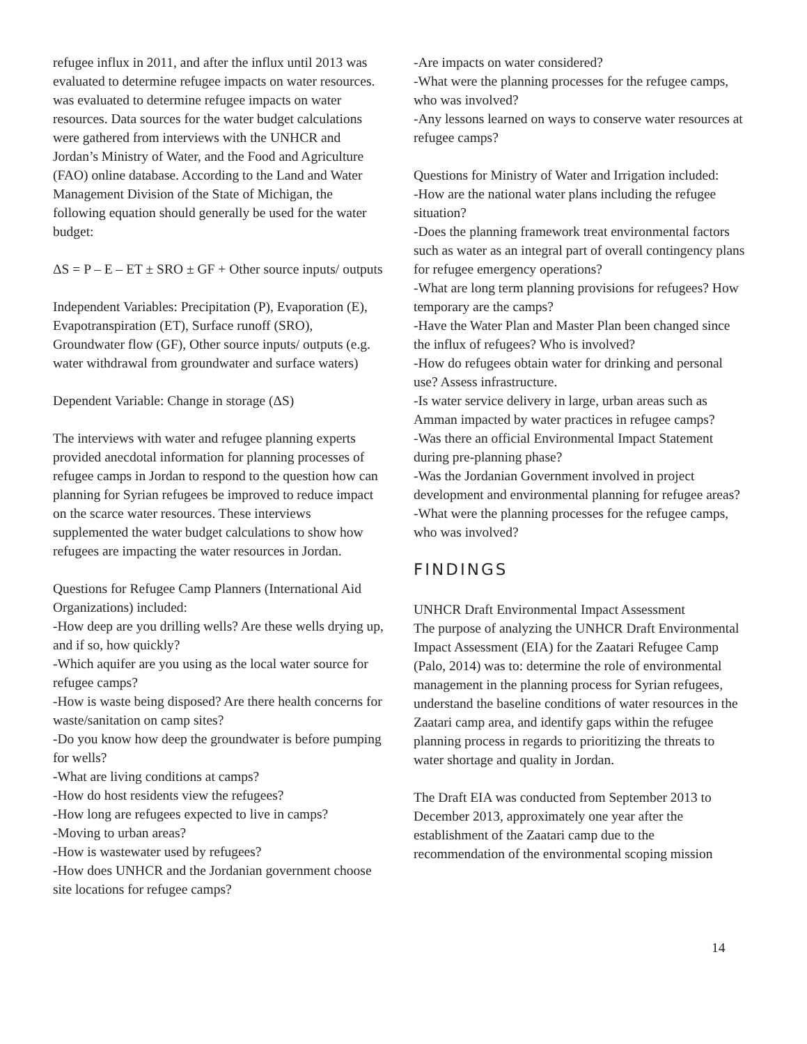refugee influx in 2011, and after the influx until 2013 was evaluated to determine refugee impacts on water resources. was evaluated to determine refugee impacts on water resources. Data sources for the water budget calculations were gathered from interviews with the UNHCR and Jordan’s Ministry of Water, and the Food and Agriculture (FAO) online database. According to the Land and Water Management Division of the State of Michigan, the following equation should generally be used for the water budget:
ΔS = P – E – ET ± SRO ± GF + Other source inputs/ outputs
Independent Variables: Precipitation (P), Evaporation (E), Evapotranspiration (ET), Surface runoff (SRO), Groundwater flow (GF), Other source inputs/ outputs (e.g. water withdrawal from groundwater and surface waters)
Dependent Variable: Change in storage (ΔS)
The interviews with water and refugee planning experts provided anecdotal information for planning processes of refugee camps in Jordan to respond to the question how can planning for Syrian refugees be improved to reduce impact on the scarce water resources. These interviews supplemented the water budget calculations to show how refugees are impacting the water resources in Jordan.
Questions for Refugee Camp Planners (International Aid Organizations) included:
-How deep are you drilling wells? Are these wells drying up, and if so, how quickly?
-Which aquifer are you using as the local water source for refugee camps?
-How is waste being disposed? Are there health concerns for waste/sanitation on camp sites?
-Do you know how deep the groundwater is before pumping for wells?
-What are living conditions at camps?
-How do host residents view the refugees?
-How long are refugees expected to live in camps?
-Moving to urban areas?
-How is wastewater used by refugees?
-How does UNHCR and the Jordanian government choose site locations for refugee camps?
-Are impacts on water considered?
-What were the planning processes for the refugee camps, who was involved?
-Any lessons learned on ways to conserve water resources at refugee camps?
Questions for Ministry of Water and Irrigation included:
-How are the national water plans including the refugee situation?
-Does the planning framework treat environmental factors such as water as an integral part of overall contingency plans for refugee emergency operations?
-What are long term planning provisions for refugees? How temporary are the camps?
-Have the Water Plan and Master Plan been changed since the influx of refugees? Who is involved?
-How do refugees obtain water for drinking and personal use? Assess infrastructure.
-Is water service delivery in large, urban areas such as Amman impacted by water practices in refugee camps?
-Was there an official Environmental Impact Statement during pre-planning phase?
-Was the Jordanian Government involved in project development and environmental planning for refugee areas?
-What were the planning processes for the refugee camps, who was involved?
FINDINGS
UNHCR Draft Environmental Impact Assessment
The purpose of analyzing the UNHCR Draft Environmental Impact Assessment (EIA) for the Zaatari Refugee Camp (Palo, 2014) was to: determine the role of environmental management in the planning process for Syrian refugees, understand the baseline conditions of water resources in the Zaatari camp area, and identify gaps within the refugee planning process in regards to prioritizing the threats to water shortage and quality in Jordan.
The Draft EIA was conducted from September 2013 to December 2013, approximately one year after the establishment of the Zaatari camp due to the recommendation of the environmental scoping mission
14